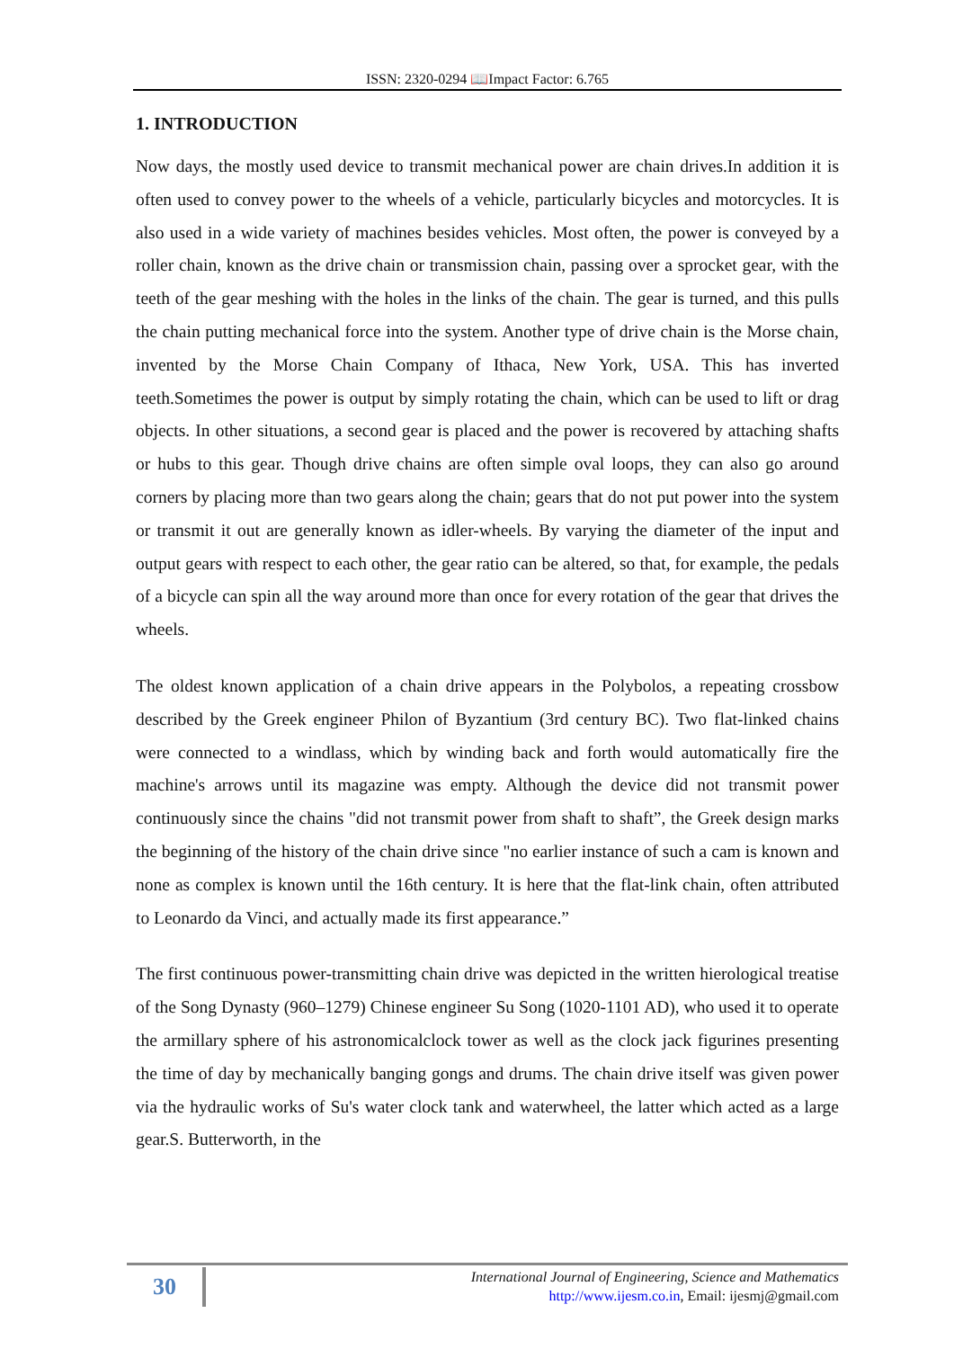ISSN: 2320-0294 📖Impact Factor: 6.765
1. INTRODUCTION
Now days, the mostly used device to transmit mechanical power are chain drives.In addition it is often used to convey power to the wheels of a vehicle, particularly bicycles and motorcycles. It is also used in a wide variety of machines besides vehicles. Most often, the power is conveyed by a roller chain, known as the drive chain or transmission chain, passing over a sprocket gear, with the teeth of the gear meshing with the holes in the links of the chain. The gear is turned, and this pulls the chain putting mechanical force into the system. Another type of drive chain is the Morse chain, invented by the Morse Chain Company of Ithaca, New York, USA. This has inverted teeth.Sometimes the power is output by simply rotating the chain, which can be used to lift or drag objects. In other situations, a second gear is placed and the power is recovered by attaching shafts or hubs to this gear. Though drive chains are often simple oval loops, they can also go around corners by placing more than two gears along the chain; gears that do not put power into the system or transmit it out are generally known as idler-wheels. By varying the diameter of the input and output gears with respect to each other, the gear ratio can be altered, so that, for example, the pedals of a bicycle can spin all the way around more than once for every rotation of the gear that drives the wheels.
The oldest known application of a chain drive appears in the Polybolos, a repeating crossbow described by the Greek engineer Philon of Byzantium (3rd century BC). Two flat-linked chains were connected to a windlass, which by winding back and forth would automatically fire the machine's arrows until its magazine was empty. Although the device did not transmit power continuously since the chains "did not transmit power from shaft to shaft”, the Greek design marks the beginning of the history of the chain drive since "no earlier instance of such a cam is known and none as complex is known until the 16th century. It is here that the flat-link chain, often attributed to Leonardo da Vinci, and actually made its first appearance.”
The first continuous power-transmitting chain drive was depicted in the written hierological treatise of the Song Dynasty (960–1279) Chinese engineer Su Song (1020-1101 AD), who used it to operate the armillary sphere of his astronomicalclock tower as well as the clock jack figurines presenting the time of day by mechanically banging gongs and drums. The chain drive itself was given power via the hydraulic works of Su's water clock tank and waterwheel, the latter which acted as a large gear.S. Butterworth, in the
30
International Journal of Engineering, Science and Mathematics
http://www.ijesm.co.in, Email: ijesmj@gmail.com